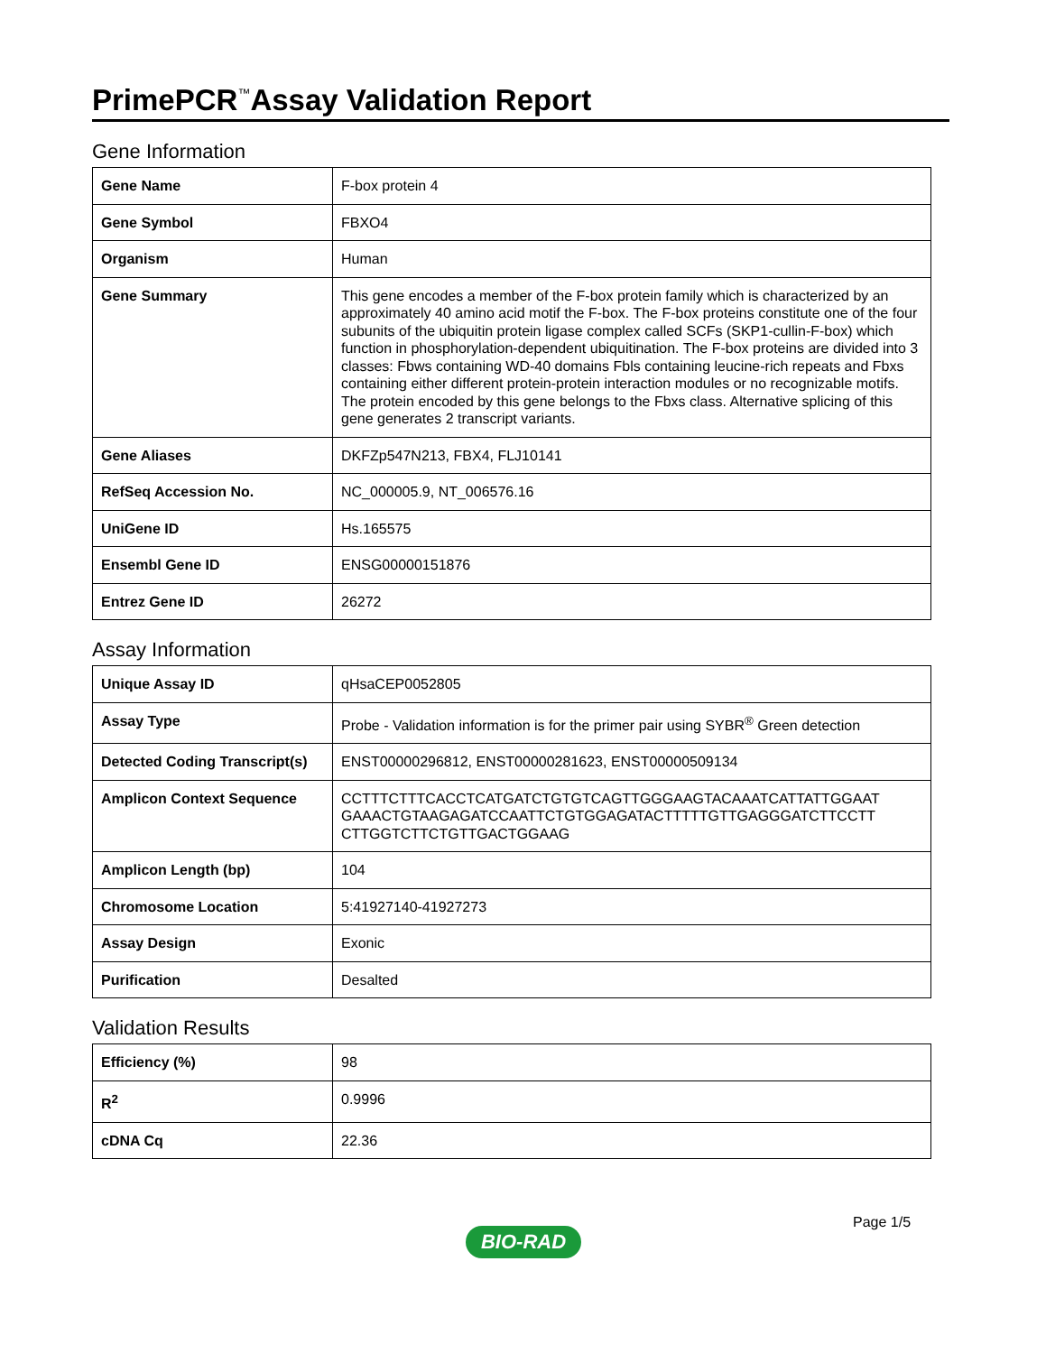PrimePCR<sup>™</sup>Assay Validation Report
Gene Information
| Gene Name | F-box protein 4 |
| Gene Symbol | FBXO4 |
| Organism | Human |
| Gene Summary | This gene encodes a member of the F-box protein family which is characterized by an approximately 40 amino acid motif the F-box. The F-box proteins constitute one of the four subunits of the ubiquitin protein ligase complex called SCFs (SKP1-cullin-F-box) which function in phosphorylation-dependent ubiquitination. The F-box proteins are divided into 3 classes: Fbws containing WD-40 domains Fbls containing leucine-rich repeats and Fbxs containing either different protein-protein interaction modules or no recognizable motifs. The protein encoded by this gene belongs to the Fbxs class. Alternative splicing of this gene generates 2 transcript variants. |
| Gene Aliases | DKFZp547N213, FBX4, FLJ10141 |
| RefSeq Accession No. | NC_000005.9, NT_006576.16 |
| UniGene ID | Hs.165575 |
| Ensembl Gene ID | ENSG00000151876 |
| Entrez Gene ID | 26272 |
Assay Information
| Unique Assay ID | qHsaCEP0052805 |
| Assay Type | Probe - Validation information is for the primer pair using SYBR<sup>®</sup> Green detection |
| Detected Coding Transcript(s) | ENST00000296812, ENST00000281623, ENST00000509134 |
| Amplicon Context Sequence | CCTTTCTTTCACCTCATGATCTGTGTCAGTTGGGAAGTACAAATCATTATTGGAAT GAAACTGTAAGAGATCCAATTCTGTGGAGATACTTTTTGTTGAGGGATCTTCCTT CTTGGTCTTCTGTTGACTGGAAG |
| Amplicon Length (bp) | 104 |
| Chromosome Location | 5:41927140-41927273 |
| Assay Design | Exonic |
| Purification | Desalted |
Validation Results
| Efficiency (%) | 98 |
| R<sup>2</sup> | 0.9996 |
| cDNA Cq | 22.36 |
Page 1/5
BIO-RAD